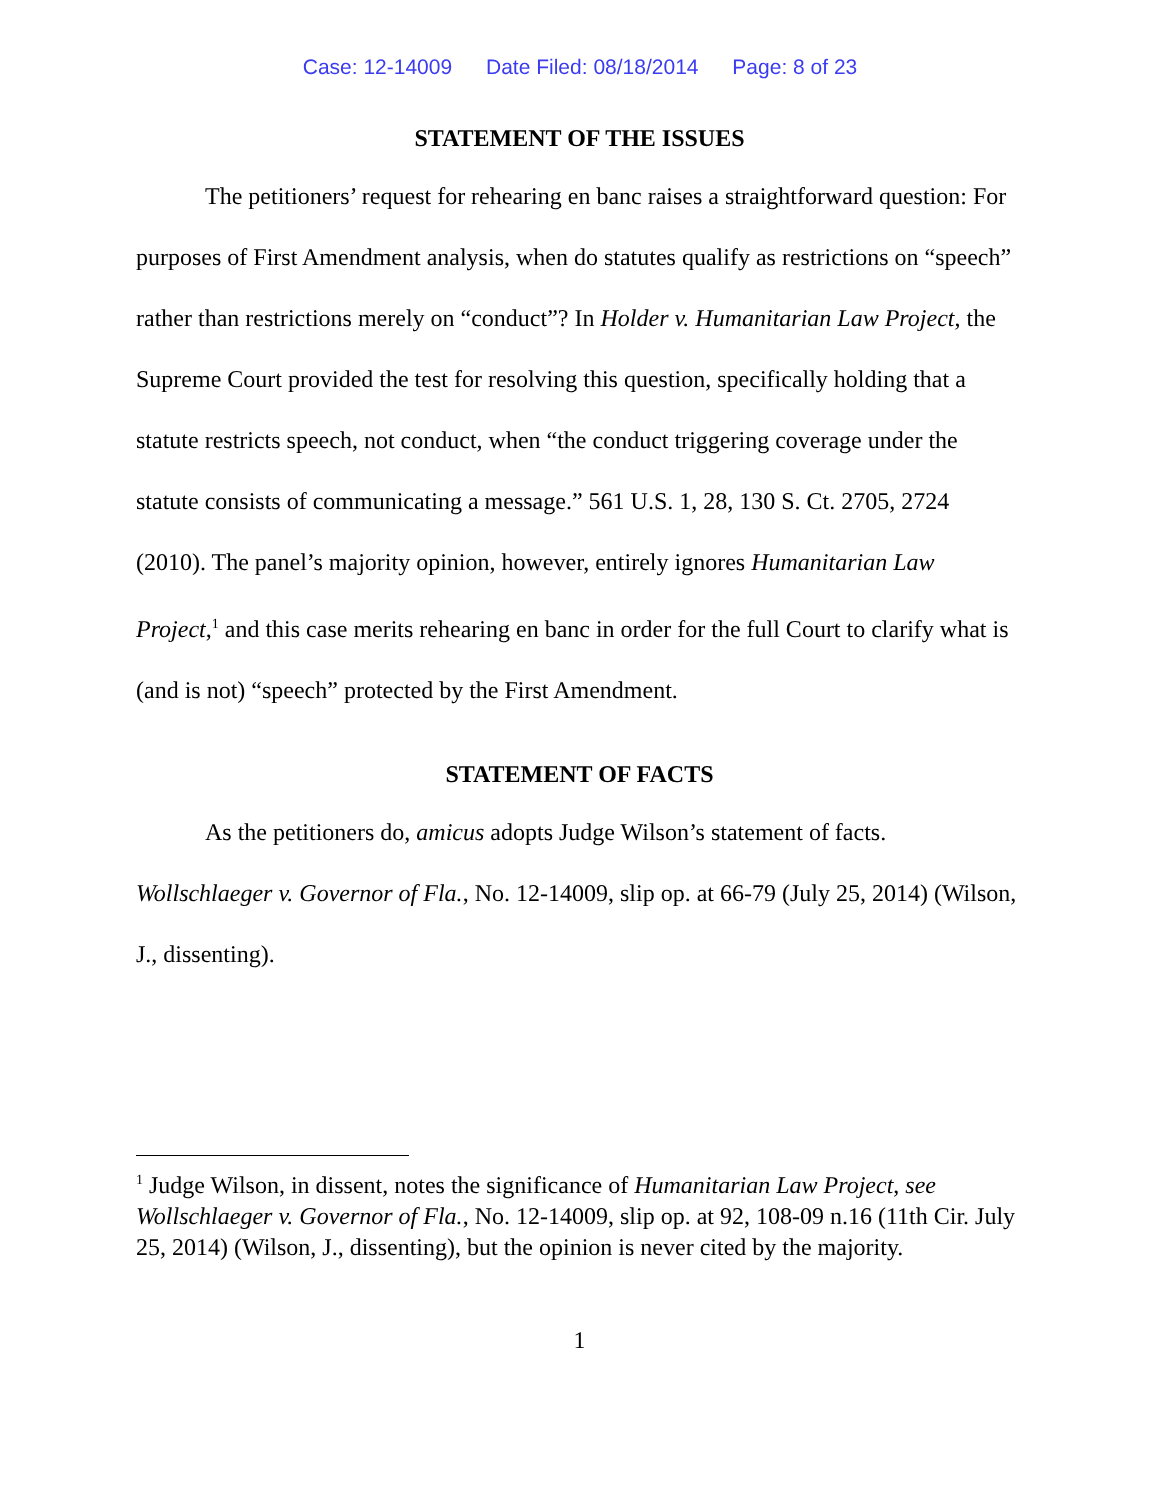Case: 12-14009 Date Filed: 08/18/2014 Page: 8 of 23
STATEMENT OF THE ISSUES
The petitioners’ request for rehearing en banc raises a straightforward question: For purposes of First Amendment analysis, when do statutes qualify as restrictions on “speech” rather than restrictions merely on “conduct”? In Holder v. Humanitarian Law Project, the Supreme Court provided the test for resolving this question, specifically holding that a statute restricts speech, not conduct, when “the conduct triggering coverage under the statute consists of communicating a message.” 561 U.S. 1, 28, 130 S. Ct. 2705, 2724 (2010). The panel’s majority opinion, however, entirely ignores Humanitarian Law Project,<sup>1</sup> and this case merits rehearing en banc in order for the full Court to clarify what is (and is not) “speech” protected by the First Amendment.
STATEMENT OF FACTS
As the petitioners do, amicus adopts Judge Wilson’s statement of facts. Wollschlaeger v. Governor of Fla., No. 12-14009, slip op. at 66-79 (July 25, 2014) (Wilson, J., dissenting).
<sup>1</sup> Judge Wilson, in dissent, notes the significance of Humanitarian Law Project, see Wollschlaeger v. Governor of Fla., No. 12-14009, slip op. at 92, 108-09 n.16 (11th Cir. July 25, 2014) (Wilson, J., dissenting), but the opinion is never cited by the majority.
1